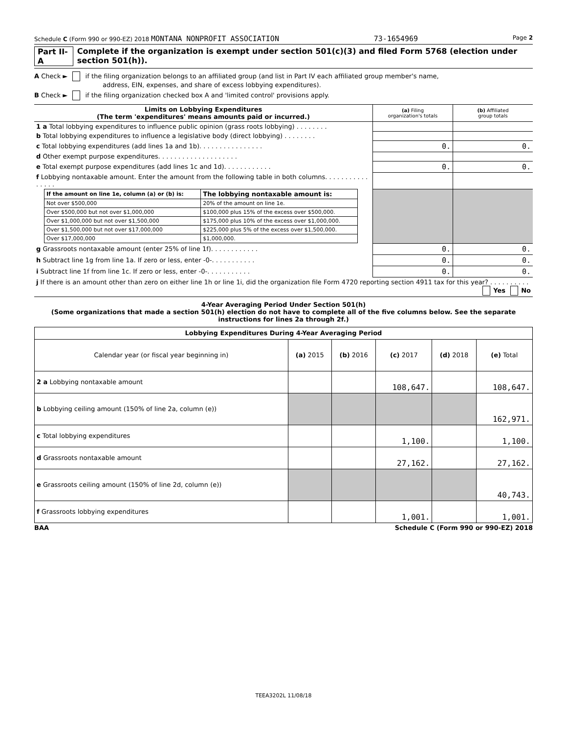Schedule C (Form 990 or 990-EZ) 2018 MONTANA NONPROFIT ASSOCIATION 73-1654969 Page 2
Part II-A Complete if the organization is exempt under section 501(c)(3) and filed Form 5768 (election under section 501(h)).
A Check ► if the filing organization belongs to an affiliated group (and list in Part IV each affiliated group member's name,
address, EIN, expenses, and share of excess lobbying expenditures).
B Check ► if the filing organization checked box A and 'limited control' provisions apply.
| Limits on Lobbying Expenditures (The term 'expenditures' means amounts paid or incurred.) | (a) Filing organization's totals | (b) Affiliated group totals |
| --- | --- | --- |
| 1 a Total lobbying expenditures to influence public opinion (grass roots lobbying) . . . . . . . . | | |
| b Total lobbying expenditures to influence a legislative body (direct lobbying) . . . . . . . . | | |
| c Total lobbying expenditures (add lines 1a and 1b). . . . . . . . . . . . . . . . | 0. | 0. |
| d Other exempt purpose expenditures. . . . . . . . . . . . . . . . . . . . | | |
| e Total exempt purpose expenditures (add lines 1c and 1d). . . . . . . . . . . . | 0. | 0. |
| f Lobbying nontaxable amount. Enter the amount from the following table in both columns. . . . . . . . . . . . . . . . | | |
| / If the amount on line 1e, column (a) or (b) is: / The lobbying nontaxable amount is: / / Not over $500,000 / 20% of the amount on line 1e. / / Over $500,000 but not over $1,000,000 / $100,000 plus 15% of the excess over $500,000. / / Over $1,000,000 but not over $1,500,000 / $175,000 plus 10% of the excess over $1,000,000. / / Over $1,500,000 but not over $17,000,000 / $225,000 plus 5% of the excess over $1,500,000. / / Over $17,000,000 / $1,000,000. / | | |
| g Grassroots nontaxable amount (enter 25% of line 1f). . . . . . . . . . . . | 0. | 0. |
| h Subtract line 1g from line 1a. If zero or less, enter -0-. . . . . . . . . . . | 0. | 0. |
| i Subtract line 1f from line 1c. If zero or less, enter -0-. . . . . . . . . . . | 0. | 0. |
| j If there is an amount other than zero on either line 1h or line 1i, did the organization file Form 4720 reporting section 4911 tax for this year? . . . . . . . . . . Yes No | | |
4-Year Averaging Period Under Section 501(h)
(Some organizations that made a section 501(h) election do not have to complete all of the five columns below. See the separate instructions for lines 2a through 2f.)
| Lobbying Expenditures During 4-Year Averaging Period | | | | | |
| --- | --- | --- | --- | --- | --- |
| Calendar year (or fiscal year beginning in) | (a) 2015 | (b) 2016 | (c) 2017 | (d) 2018 | (e) Total |
| 2 a Lobbying nontaxable amount | | | 108,647. | | 108,647. |
| b Lobbying ceiling amount (150% of line 2a, column (e)) | | | | | 162,971. |
| c Total lobbying expenditures | | | 1,100. | | 1,100. |
| d Grassroots nontaxable amount | | | 27,162. | | 27,162. |
| e Grassroots ceiling amount (150% of line 2d, column (e)) | | | | | 40,743. |
| f Grassroots lobbying expenditures | | | 1,001. | | 1,001. |
BAA Schedule C (Form 990 or 990-EZ) 2018
TEEA3202L 11/08/18